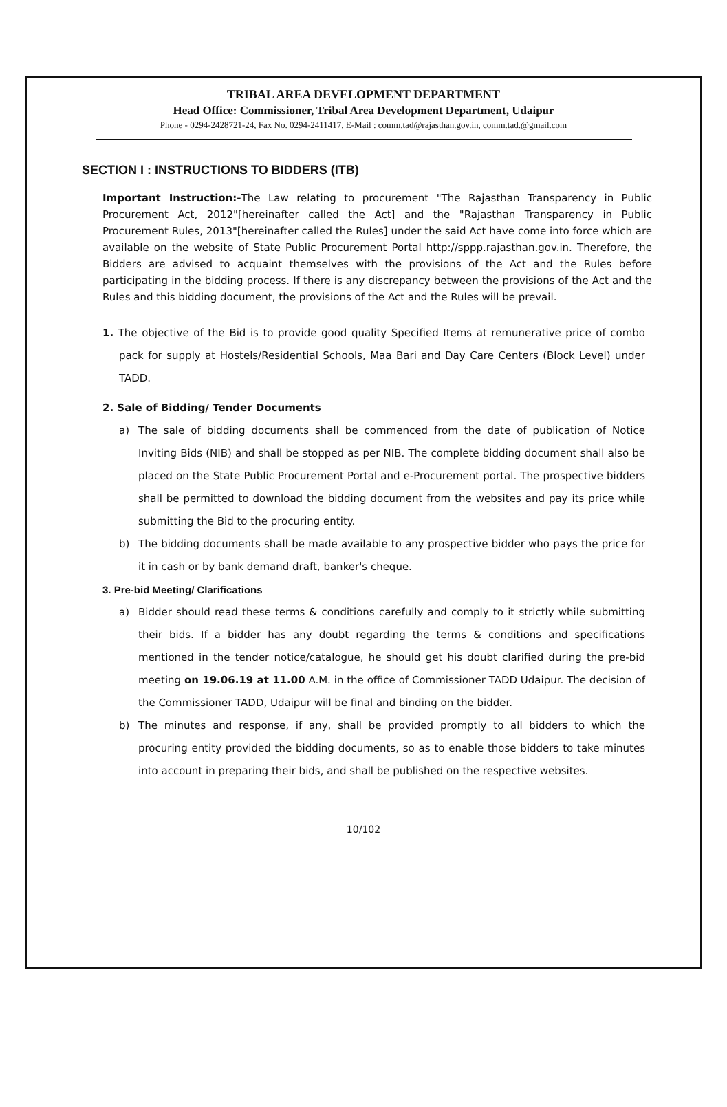TRIBAL AREA DEVELOPMENT DEPARTMENT
Head Office: Commissioner, Tribal Area Development Department, Udaipur
Phone - 0294-2428721-24, Fax No. 0294-2411417, E-Mail : comm.tad@rajasthan.gov.in, comm.tad.@gmail.com
SECTION I : INSTRUCTIONS TO BIDDERS (ITB)
Important Instruction:-The Law relating to procurement "The Rajasthan Transparency in Public Procurement Act, 2012"[hereinafter called the Act] and the "Rajasthan Transparency in Public Procurement Rules, 2013"[hereinafter called the Rules] under the said Act have come into force which are available on the website of State Public Procurement Portal http://sppp.rajasthan.gov.in. Therefore, the Bidders are advised to acquaint themselves with the provisions of the Act and the Rules before participating in the bidding process. If there is any discrepancy between the provisions of the Act and the Rules and this bidding document, the provisions of the Act and the Rules will be prevail.
1. The objective of the Bid is to provide good quality Specified Items at remunerative price of combo pack for supply at Hostels/Residential Schools, Maa Bari and Day Care Centers (Block Level) under TADD.
2. Sale of Bidding/ Tender Documents
a) The sale of bidding documents shall be commenced from the date of publication of Notice Inviting Bids (NIB) and shall be stopped as per NIB. The complete bidding document shall also be placed on the State Public Procurement Portal and e-Procurement portal. The prospective bidders shall be permitted to download the bidding document from the websites and pay its price while submitting the Bid to the procuring entity.
b) The bidding documents shall be made available to any prospective bidder who pays the price for it in cash or by bank demand draft, banker's cheque.
3. Pre-bid Meeting/ Clarifications
a) Bidder should read these terms & conditions carefully and comply to it strictly while submitting their bids. If a bidder has any doubt regarding the terms & conditions and specifications mentioned in the tender notice/catalogue, he should get his doubt clarified during the pre-bid meeting on 19.06.19 at 11.00 A.M. in the office of Commissioner TADD Udaipur. The decision of the Commissioner TADD, Udaipur will be final and binding on the bidder.
b) The minutes and response, if any, shall be provided promptly to all bidders to which the procuring entity provided the bidding documents, so as to enable those bidders to take minutes into account in preparing their bids, and shall be published on the respective websites.
10/102